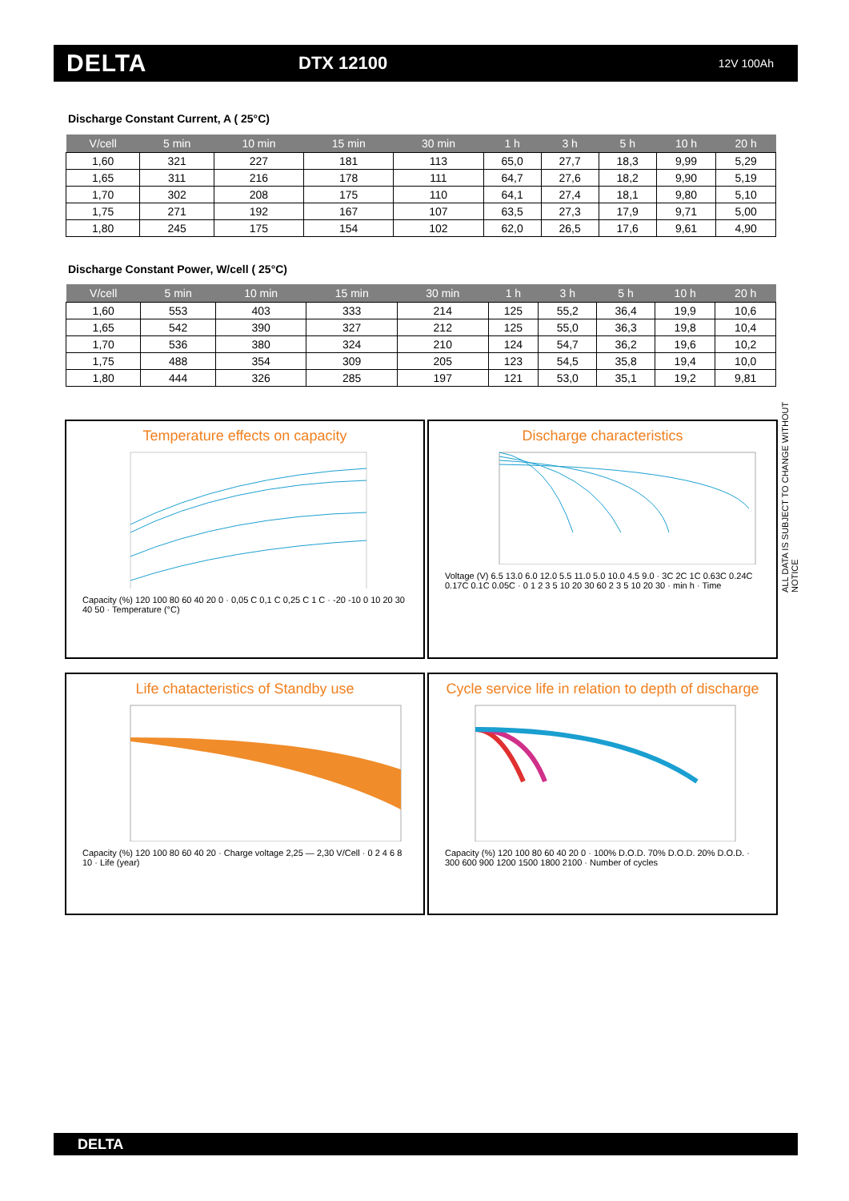DELTA
DTX 12100
12V 100Ah
Discharge Constant Current, A ( 25°C)
| V/cell | 5 min | 10 min | 15 min | 30 min | 1 h | 3 h | 5 h | 10 h | 20 h |
| --- | --- | --- | --- | --- | --- | --- | --- | --- | --- |
| 1,60 | 321 | 227 | 181 | 113 | 65,0 | 27,7 | 18,3 | 9,99 | 5,29 |
| 1,65 | 311 | 216 | 178 | 111 | 64,7 | 27,6 | 18,2 | 9,90 | 5,19 |
| 1,70 | 302 | 208 | 175 | 110 | 64,1 | 27,4 | 18,1 | 9,80 | 5,10 |
| 1,75 | 271 | 192 | 167 | 107 | 63,5 | 27,3 | 17,9 | 9,71 | 5,00 |
| 1,80 | 245 | 175 | 154 | 102 | 62,0 | 26,5 | 17,6 | 9,61 | 4,90 |
Discharge Constant Power, W/cell ( 25°C)
| V/cell | 5 min | 10 min | 15 min | 30 min | 1 h | 3 h | 5 h | 10 h | 20 h |
| --- | --- | --- | --- | --- | --- | --- | --- | --- | --- |
| 1,60 | 553 | 403 | 333 | 214 | 125 | 55,2 | 36,4 | 19,9 | 10,6 |
| 1,65 | 542 | 390 | 327 | 212 | 125 | 55,0 | 36,3 | 19,8 | 10,4 |
| 1,70 | 536 | 380 | 324 | 210 | 124 | 54,7 | 36,2 | 19,6 | 10,2 |
| 1,75 | 488 | 354 | 309 | 205 | 123 | 54,5 | 35,8 | 19,4 | 10,0 |
| 1,80 | 444 | 326 | 285 | 197 | 121 | 53,0 | 35,1 | 19,2 | 9,81 |
ALL DATA IS SUBJECT TO CHANGE WITHOUT NOTICE
Temperature effects on capacity
Capacity (%) 120 100 80 60 40 20 0 · 0,05 C 0,1 C 0,25 C 1 C · -20 -10 0 10 20 30 40 50 · Temperature (°C)
Discharge characteristics
Voltage (V) 6.5 13.0 6.0 12.0 5.5 11.0 5.0 10.0 4.5 9.0 · 3C 2C 1C 0.63C 0.24C 0.17C 0.1C 0.05C · 0 1 2 3 5 10 20 30 60 2 3 5 10 20 30 · min h · Time
Life chatacteristics of Standby use
Capacity (%) 120 100 80 60 40 20 · Charge voltage 2,25 — 2,30 V/Cell · 0 2 4 6 8 10 · Life (year)
Cycle service life in relation to depth of discharge
Capacity (%) 120 100 80 60 40 20 0 · 100% D.O.D. 70% D.O.D. 20% D.O.D. · 300 600 900 1200 1500 1800 2100 · Number of cycles
DELTA